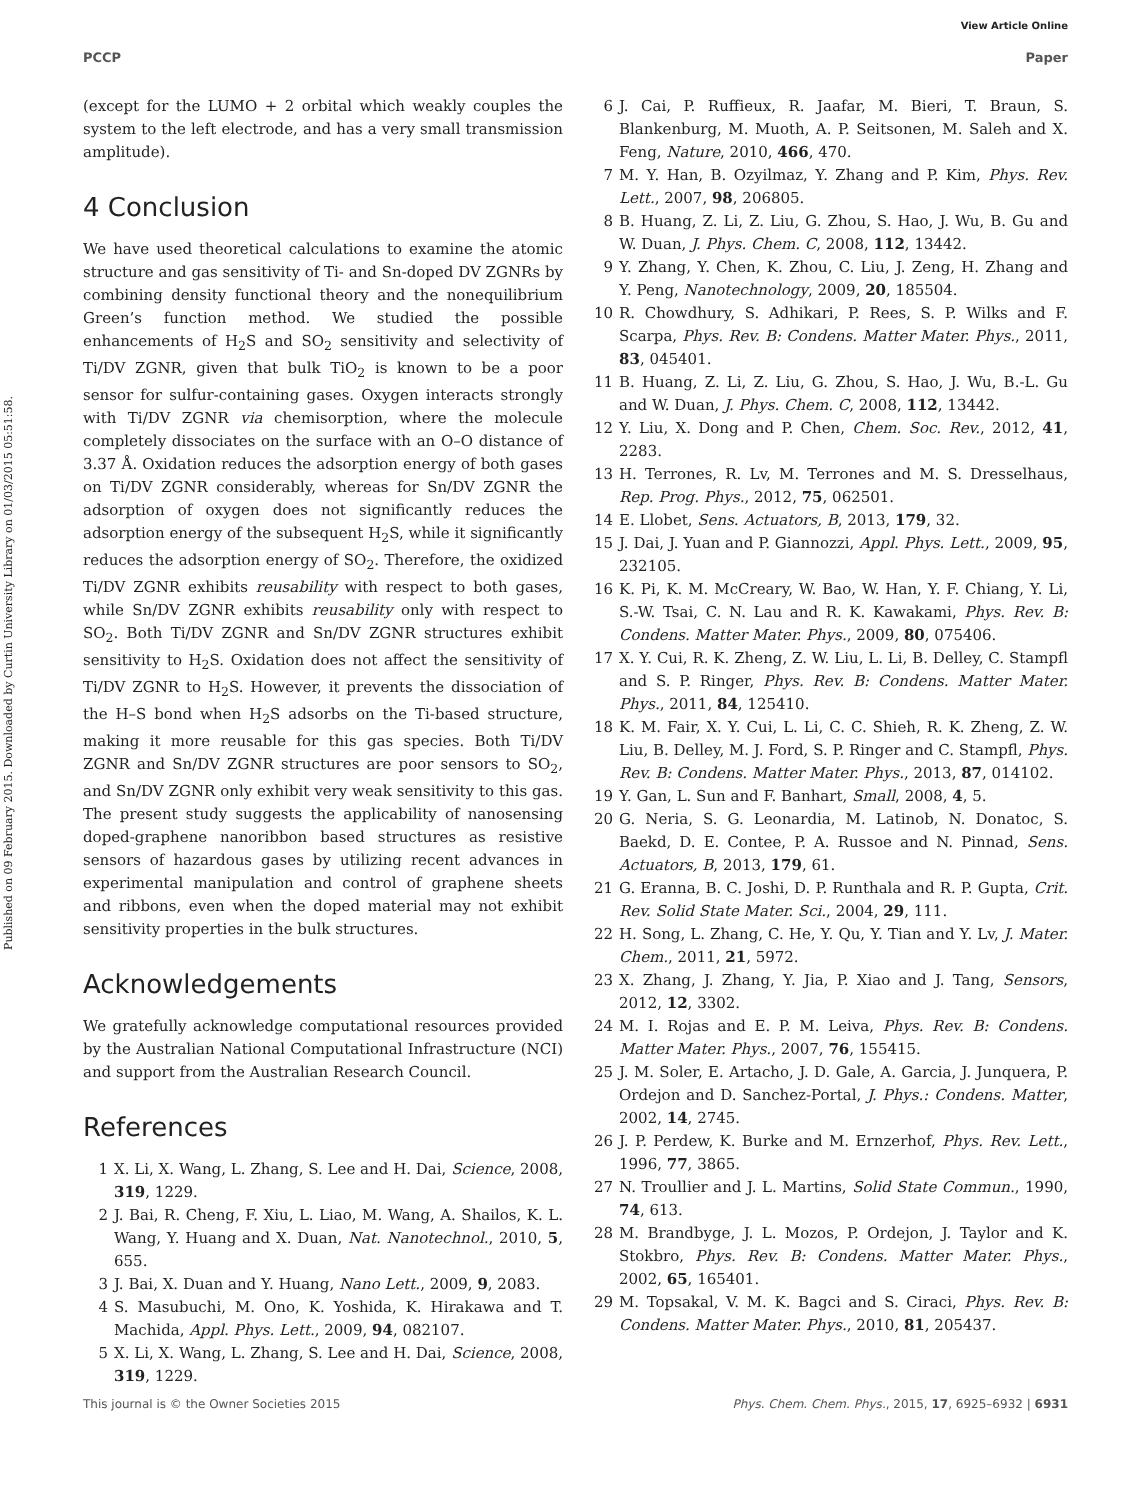View Article Online
PCCP Paper
Published on 09 February 2015. Downloaded by Curtin University Library on 01/03/2015 05:51:58.
(except for the LUMO + 2 orbital which weakly couples the system to the left electrode, and has a very small transmission amplitude).
4 Conclusion
We have used theoretical calculations to examine the atomic structure and gas sensitivity of Ti- and Sn-doped DV ZGNRs by combining density functional theory and the nonequilibrium Green’s function method. We studied the possible enhancements of H<sub>2</sub>S and SO<sub>2</sub> sensitivity and selectivity of Ti/DV ZGNR, given that bulk TiO<sub>2</sub> is known to be a poor sensor for sulfur-containing gases. Oxygen interacts strongly with Ti/DV ZGNR via chemisorption, where the molecule completely dissociates on the surface with an O–O distance of 3.37 Å. Oxidation reduces the adsorption energy of both gases on Ti/DV ZGNR considerably, whereas for Sn/DV ZGNR the adsorption of oxygen does not significantly reduces the adsorption energy of the subsequent H<sub>2</sub>S, while it significantly reduces the adsorption energy of SO<sub>2</sub>. Therefore, the oxidized Ti/DV ZGNR exhibits reusability with respect to both gases, while Sn/DV ZGNR exhibits reusability only with respect to SO<sub>2</sub>. Both Ti/DV ZGNR and Sn/DV ZGNR structures exhibit sensitivity to H<sub>2</sub>S. Oxidation does not affect the sensitivity of Ti/DV ZGNR to H<sub>2</sub>S. However, it prevents the dissociation of the H–S bond when H<sub>2</sub>S adsorbs on the Ti-based structure, making it more reusable for this gas species. Both Ti/DV ZGNR and Sn/DV ZGNR structures are poor sensors to SO<sub>2</sub>, and Sn/DV ZGNR only exhibit very weak sensitivity to this gas. The present study suggests the applicability of nanosensing doped-graphene nanoribbon based structures as resistive sensors of hazardous gases by utilizing recent advances in experimental manipulation and control of graphene sheets and ribbons, even when the doped material may not exhibit sensitivity properties in the bulk structures.
Acknowledgements
We gratefully acknowledge computational resources provided by the Australian National Computational Infrastructure (NCI) and support from the Australian Research Council.
References
1 X. Li, X. Wang, L. Zhang, S. Lee and H. Dai, Science, 2008, 319, 1229.
2 J. Bai, R. Cheng, F. Xiu, L. Liao, M. Wang, A. Shailos, K. L. Wang, Y. Huang and X. Duan, Nat. Nanotechnol., 2010, 5, 655.
3 J. Bai, X. Duan and Y. Huang, Nano Lett., 2009, 9, 2083.
4 S. Masubuchi, M. Ono, K. Yoshida, K. Hirakawa and T. Machida, Appl. Phys. Lett., 2009, 94, 082107.
5 X. Li, X. Wang, L. Zhang, S. Lee and H. Dai, Science, 2008, 319, 1229.
6 J. Cai, P. Ruffieux, R. Jaafar, M. Bieri, T. Braun, S. Blankenburg, M. Muoth, A. P. Seitsonen, M. Saleh and X. Feng, Nature, 2010, 466, 470.
7 M. Y. Han, B. Ozyilmaz, Y. Zhang and P. Kim, Phys. Rev. Lett., 2007, 98, 206805.
8 B. Huang, Z. Li, Z. Liu, G. Zhou, S. Hao, J. Wu, B. Gu and W. Duan, J. Phys. Chem. C, 2008, 112, 13442.
9 Y. Zhang, Y. Chen, K. Zhou, C. Liu, J. Zeng, H. Zhang and Y. Peng, Nanotechnology, 2009, 20, 185504.
10 R. Chowdhury, S. Adhikari, P. Rees, S. P. Wilks and F. Scarpa, Phys. Rev. B: Condens. Matter Mater. Phys., 2011, 83, 045401.
11 B. Huang, Z. Li, Z. Liu, G. Zhou, S. Hao, J. Wu, B.-L. Gu and W. Duan, J. Phys. Chem. C, 2008, 112, 13442.
12 Y. Liu, X. Dong and P. Chen, Chem. Soc. Rev., 2012, 41, 2283.
13 H. Terrones, R. Lv, M. Terrones and M. S. Dresselhaus, Rep. Prog. Phys., 2012, 75, 062501.
14 E. Llobet, Sens. Actuators, B, 2013, 179, 32.
15 J. Dai, J. Yuan and P. Giannozzi, Appl. Phys. Lett., 2009, 95, 232105.
16 K. Pi, K. M. McCreary, W. Bao, W. Han, Y. F. Chiang, Y. Li, S.-W. Tsai, C. N. Lau and R. K. Kawakami, Phys. Rev. B: Condens. Matter Mater. Phys., 2009, 80, 075406.
17 X. Y. Cui, R. K. Zheng, Z. W. Liu, L. Li, B. Delley, C. Stampfl and S. P. Ringer, Phys. Rev. B: Condens. Matter Mater. Phys., 2011, 84, 125410.
18 K. M. Fair, X. Y. Cui, L. Li, C. C. Shieh, R. K. Zheng, Z. W. Liu, B. Delley, M. J. Ford, S. P. Ringer and C. Stampfl, Phys. Rev. B: Condens. Matter Mater. Phys., 2013, 87, 014102.
19 Y. Gan, L. Sun and F. Banhart, Small, 2008, 4, 5.
20 G. Neria, S. G. Leonardia, M. Latinob, N. Donatoc, S. Baekd, D. E. Contee, P. A. Russoe and N. Pinnad, Sens. Actuators, B, 2013, 179, 61.
21 G. Eranna, B. C. Joshi, D. P. Runthala and R. P. Gupta, Crit. Rev. Solid State Mater. Sci., 2004, 29, 111.
22 H. Song, L. Zhang, C. He, Y. Qu, Y. Tian and Y. Lv, J. Mater. Chem., 2011, 21, 5972.
23 X. Zhang, J. Zhang, Y. Jia, P. Xiao and J. Tang, Sensors, 2012, 12, 3302.
24 M. I. Rojas and E. P. M. Leiva, Phys. Rev. B: Condens. Matter Mater. Phys., 2007, 76, 155415.
25 J. M. Soler, E. Artacho, J. D. Gale, A. Garcia, J. Junquera, P. Ordejon and D. Sanchez-Portal, J. Phys.: Condens. Matter, 2002, 14, 2745.
26 J. P. Perdew, K. Burke and M. Ernzerhof, Phys. Rev. Lett., 1996, 77, 3865.
27 N. Troullier and J. L. Martins, Solid State Commun., 1990, 74, 613.
28 M. Brandbyge, J. L. Mozos, P. Ordejon, J. Taylor and K. Stokbro, Phys. Rev. B: Condens. Matter Mater. Phys., 2002, 65, 165401.
29 M. Topsakal, V. M. K. Bagci and S. Ciraci, Phys. Rev. B: Condens. Matter Mater. Phys., 2010, 81, 205437.
This journal is © the Owner Societies 2015 Phys. Chem. Chem. Phys., 2015, 17, 6925–6932 | 6931